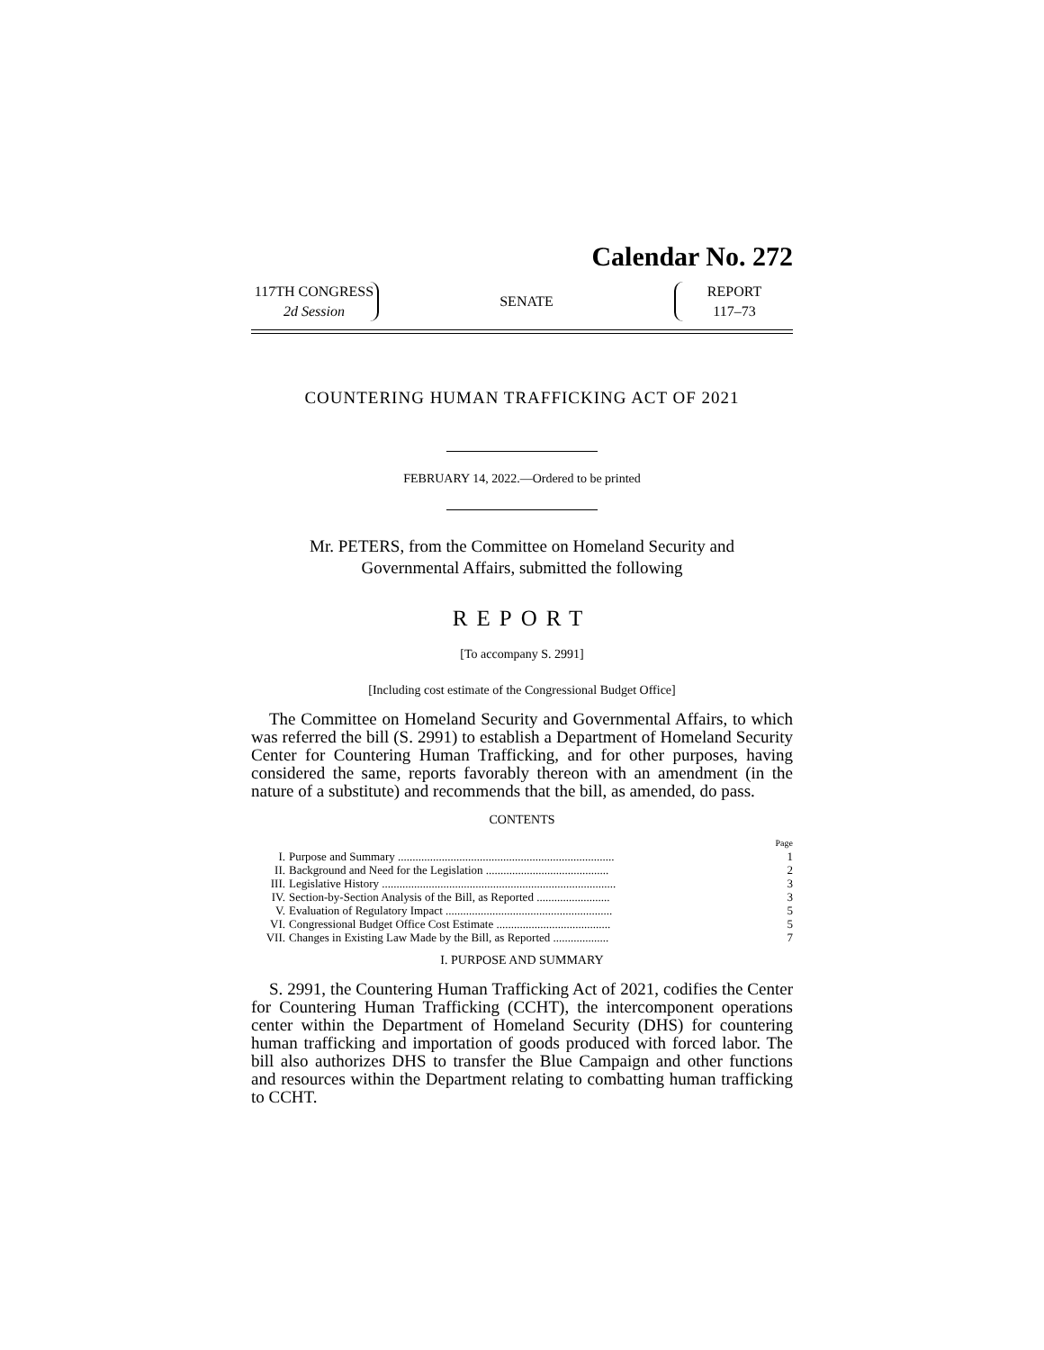Calendar No. 272
117TH CONGRESS
2d Session
SENATE
REPORT
117–73
COUNTERING HUMAN TRAFFICKING ACT OF 2021
FEBRUARY 14, 2022.—Ordered to be printed
Mr. PETERS, from the Committee on Homeland Security and
Governmental Affairs, submitted the following
REPORT
[To accompany S. 2991]
[Including cost estimate of the Congressional Budget Office]
The Committee on Homeland Security and Governmental Affairs, to which was referred the bill (S. 2991) to establish a Department of Homeland Security Center for Countering Human Trafficking, and for other purposes, having considered the same, reports favorably thereon with an amendment (in the nature of a substitute) and recommends that the bill, as amended, do pass.
CONTENTS
| | | Page |
| I. | Purpose and Summary .......................................................................... | 1 |
| II. | Background and Need for the Legislation .......................................... | 2 |
| III. | Legislative History ................................................................................ | 3 |
| IV. | Section-by-Section Analysis of the Bill, as Reported ......................... | 3 |
| V. | Evaluation of Regulatory Impact ......................................................... | 5 |
| VI. | Congressional Budget Office Cost Estimate ....................................... | 5 |
| VII. | Changes in Existing Law Made by the Bill, as Reported ................... | 7 |
I. PURPOSE AND SUMMARY
S. 2991, the Countering Human Trafficking Act of 2021, codifies the Center for Countering Human Trafficking (CCHT), the intercomponent operations center within the Department of Homeland Security (DHS) for countering human trafficking and importation of goods produced with forced labor. The bill also authorizes DHS to transfer the Blue Campaign and other functions and resources within the Department relating to combatting human trafficking to CCHT.